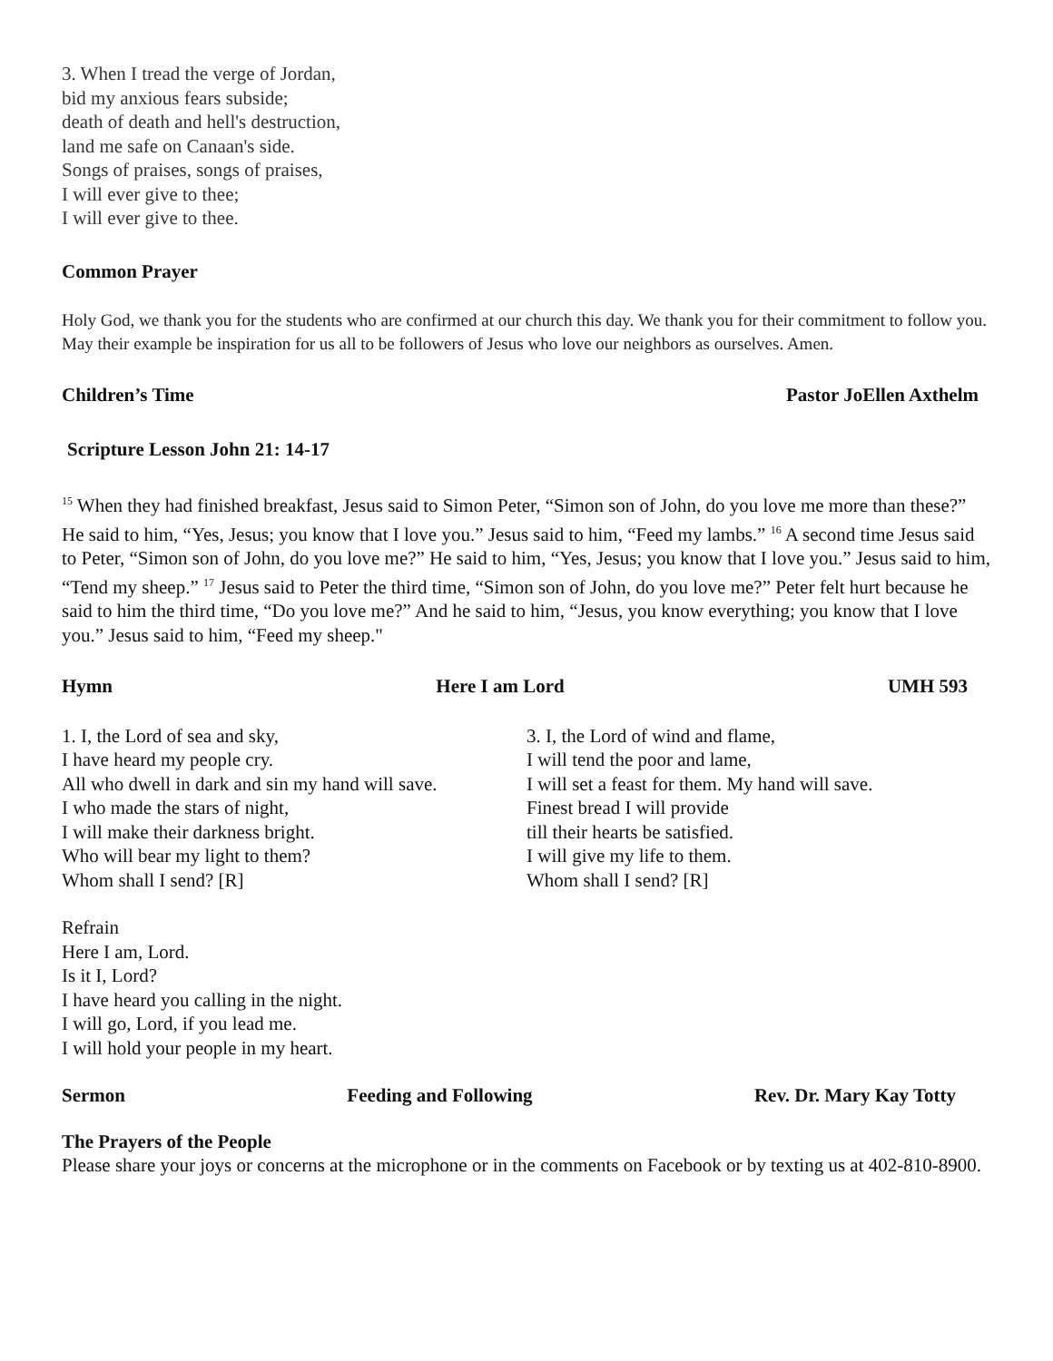3. When I tread the verge of Jordan,
bid my anxious fears subside;
death of death and hell's destruction,
land me safe on Canaan's side.
Songs of praises, songs of praises,
I will ever give to thee;
I will ever give to thee.
Common Prayer
Holy God, we thank you for the students who are confirmed at our church this day. We thank you for their commitment to follow you. May their example be inspiration for us all to be followers of Jesus who love our neighbors as ourselves. Amen.
Children’s Time Pastor JoEllen Axthelm
Scripture Lesson John 21: 14-17
<sup>15</sup> When they had finished breakfast, Jesus said to Simon Peter, “Simon son of John, do you love me more than these?” He said to him, “Yes, Jesus; you know that I love you.” Jesus said to him, “Feed my lambs.” <sup>16</sup> A second time Jesus said to Peter, “Simon son of John, do you love me?” He said to him, “Yes, Jesus; you know that I love you.” Jesus said to him, “Tend my sheep.” <sup>17</sup> Jesus said to Peter the third time, “Simon son of John, do you love me?” Peter felt hurt because he said to him the third time, “Do you love me?” And he said to him, “Jesus, you know everything; you know that I love you.” Jesus said to him, “Feed my sheep."
Hymn Here I am Lord UMH 593
1. I, the Lord of sea and sky,
I have heard my people cry.
All who dwell in dark and sin my hand will save.
I who made the stars of night,
I will make their darkness bright.
Who will bear my light to them?
Whom shall I send? [R]
3. I, the Lord of wind and flame,
I will tend the poor and lame,
I will set a feast for them. My hand will save.
Finest bread I will provide
till their hearts be satisfied.
I will give my life to them.
Whom shall I send? [R]
Refrain
Here I am, Lord.
Is it I, Lord?
I have heard you calling in the night.
I will go, Lord, if you lead me.
I will hold your people in my heart.
Sermon Feeding and Following Rev. Dr. Mary Kay Totty
The Prayers of the People
Please share your joys or concerns at the microphone or in the comments on Facebook or by texting us at 402-810-8900.